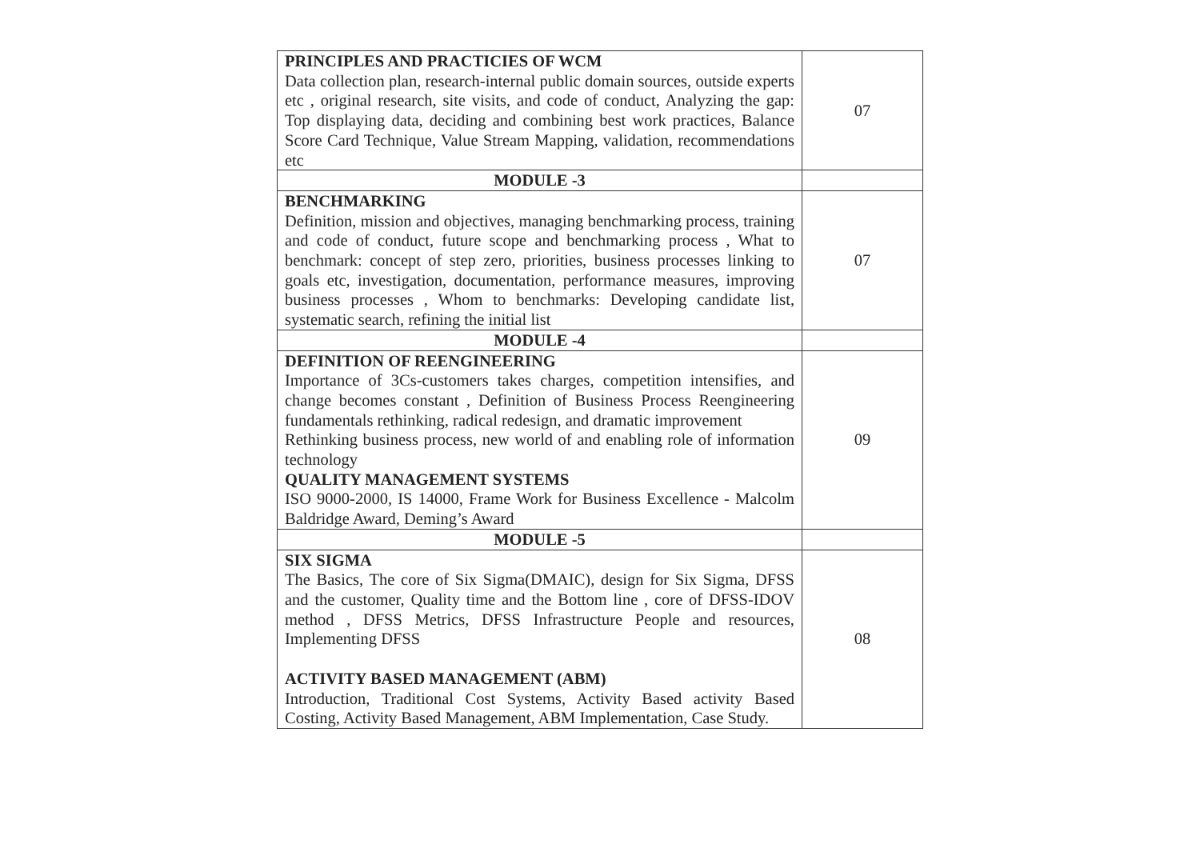| PRINCIPLES AND PRACTICIES OF WCM Data collection plan, research-internal public domain sources, outside experts etc , original research, site visits, and code of conduct, Analyzing the gap: Top displaying data, deciding and combining best work practices, Balance Score Card Technique, Value Stream Mapping, validation, recommendations etc | 07 |
| MODULE -3 | |
| BENCHMARKING Definition, mission and objectives, managing benchmarking process, training and code of conduct, future scope and benchmarking process , What to benchmark: concept of step zero, priorities, business processes linking to goals etc, investigation, documentation, performance measures, improving business processes , Whom to benchmarks: Developing candidate list, systematic search, refining the initial list | 07 |
| MODULE -4 | |
| DEFINITION OF REENGINEERING Importance of 3Cs-customers takes charges, competition intensifies, and change becomes constant , Definition of Business Process Reengineering fundamentals rethinking, radical redesign, and dramatic improvement Rethinking business process, new world of and enabling role of information technology QUALITY MANAGEMENT SYSTEMS ISO 9000-2000, IS 14000, Frame Work for Business Excellence - Malcolm Baldridge Award, Deming’s Award | 09 |
| MODULE -5 | |
| SIX SIGMA The Basics, The core of Six Sigma(DMAIC), design for Six Sigma, DFSS and the customer, Quality time and the Bottom line , core of DFSS-IDOV method , DFSS Metrics, DFSS Infrastructure People and resources, Implementing DFSS ACTIVITY BASED MANAGEMENT (ABM) Introduction, Traditional Cost Systems, Activity Based activity Based Costing, Activity Based Management, ABM Implementation, Case Study. | 08 |